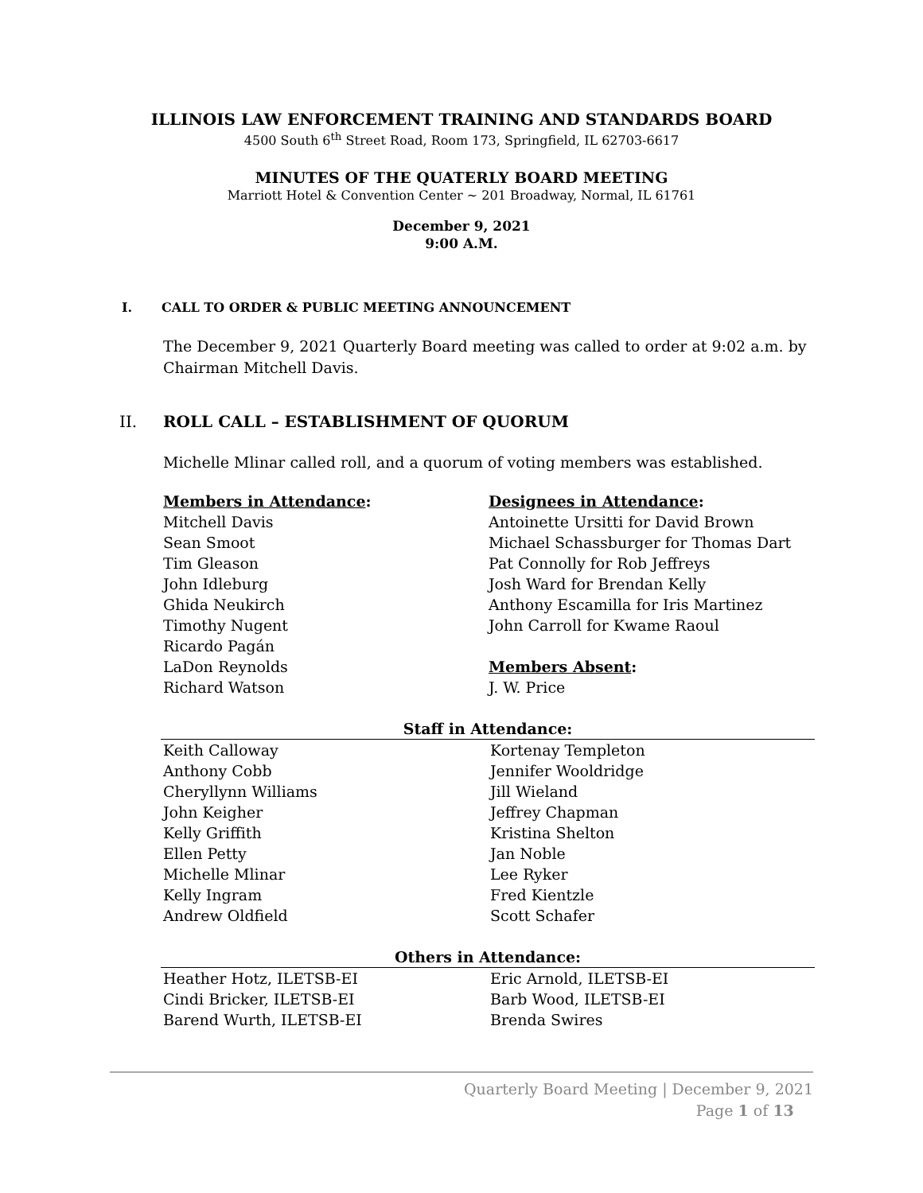ILLINOIS LAW ENFORCEMENT TRAINING AND STANDARDS BOARD
4500 South 6<sup>th</sup> Street Road, Room 173, Springfield, IL 62703-6617
MINUTES OF THE QUATERLY BOARD MEETING
Marriott Hotel & Convention Center ~ 201 Broadway, Normal, IL 61761
December 9, 2021
9:00 A.M.
I. CALL TO ORDER & PUBLIC MEETING ANNOUNCEMENT
The December 9, 2021 Quarterly Board meeting was called to order at 9:02 a.m. by Chairman Mitchell Davis.
II. ROLL CALL – ESTABLISHMENT OF QUORUM
Michelle Mlinar called roll, and a quorum of voting members was established.
Members in Attendance:
Mitchell Davis
Sean Smoot
Tim Gleason
John Idleburg
Ghida Neukirch
Timothy Nugent
Ricardo Pagán
LaDon Reynolds
Richard Watson
Designees in Attendance:
Antoinette Ursitti for David Brown
Michael Schassburger for Thomas Dart
Pat Connolly for Rob Jeffreys
Josh Ward for Brendan Kelly
Anthony Escamilla for Iris Martinez
John Carroll for Kwame Raoul
Members Absent:
J. W. Price
| Staff in Attendance: | |
| --- | --- |
| Keith Calloway | Kortenay Templeton |
| Anthony Cobb | Jennifer Wooldridge |
| Cheryllynn Williams | Jill Wieland |
| John Keigher | Jeffrey Chapman |
| Kelly Griffith | Kristina Shelton |
| Ellen Petty | Jan Noble |
| Michelle Mlinar | Lee Ryker |
| Kelly Ingram | Fred Kientzle |
| Andrew Oldfield | Scott Schafer |
| Others in Attendance: | |
| --- | --- |
| Heather Hotz, ILETSB-EI | Eric Arnold, ILETSB-EI |
| Cindi Bricker, ILETSB-EI | Barb Wood, ILETSB-EI |
| Barend Wurth, ILETSB-EI | Brenda Swires |
Quarterly Board Meeting | December 9, 2021
Page 1 of 13